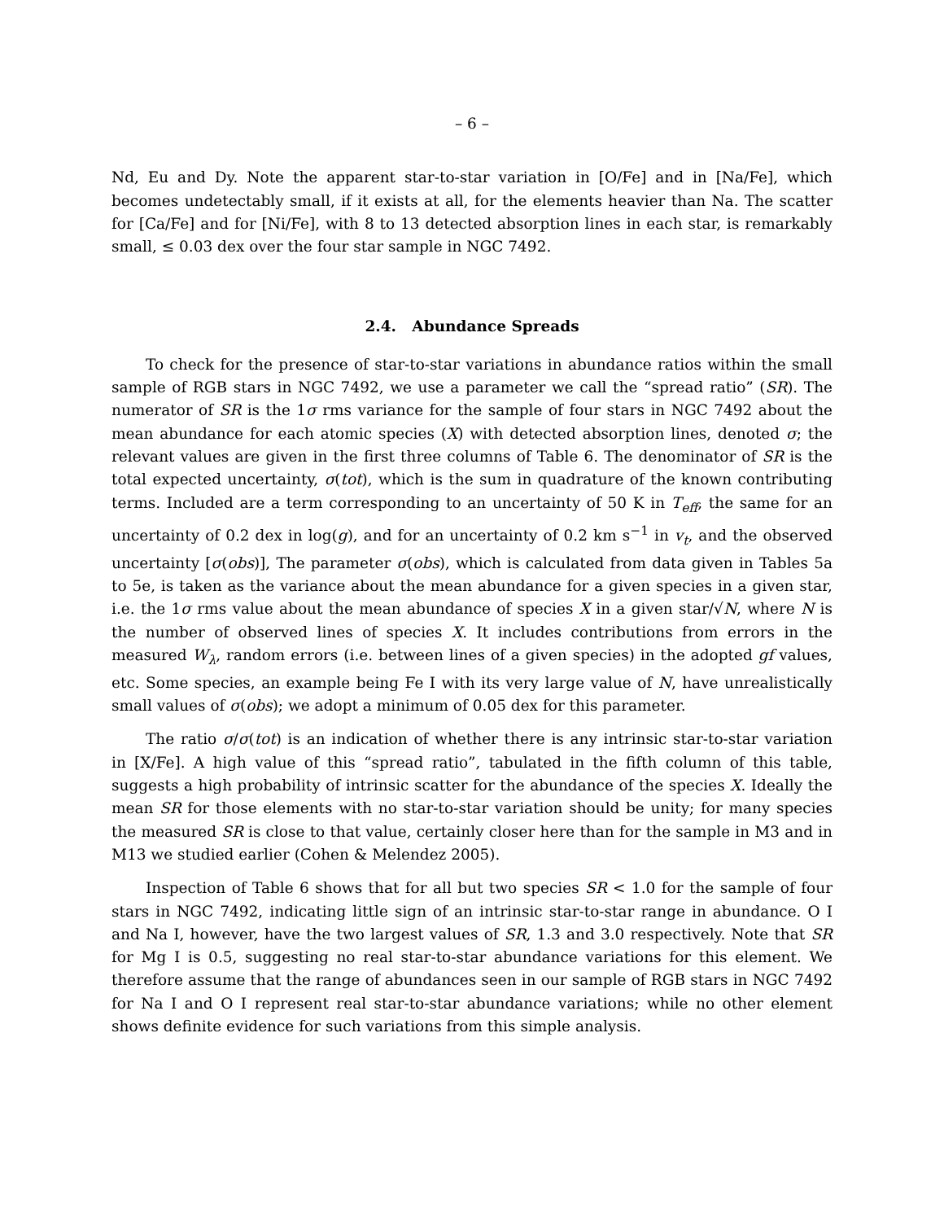– 6 –
Nd, Eu and Dy. Note the apparent star-to-star variation in [O/Fe] and in [Na/Fe], which becomes undetectably small, if it exists at all, for the elements heavier than Na. The scatter for [Ca/Fe] and for [Ni/Fe], with 8 to 13 detected absorption lines in each star, is remarkably small, ≤ 0.03 dex over the four star sample in NGC 7492.
2.4. Abundance Spreads
To check for the presence of star-to-star variations in abundance ratios within the small sample of RGB stars in NGC 7492, we use a parameter we call the “spread ratio” (SR). The numerator of SR is the 1σ rms variance for the sample of four stars in NGC 7492 about the mean abundance for each atomic species (X) with detected absorption lines, denoted σ; the relevant values are given in the first three columns of Table 6. The denominator of SR is the total expected uncertainty, σ(tot), which is the sum in quadrature of the known contributing terms. Included are a term corresponding to an uncertainty of 50 K in T<sub>eff</sub>, the same for an uncertainty of 0.2 dex in log(g), and for an uncertainty of 0.2 km s<sup>−1</sup> in v<sub>t</sub>, and the observed uncertainty [σ(obs)], The parameter σ(obs), which is calculated from data given in Tables 5a to 5e, is taken as the variance about the mean abundance for a given species in a given star, i.e. the 1σ rms value about the mean abundance of species X in a given star/√N, where N is the number of observed lines of species X. It includes contributions from errors in the measured W<sub>λ</sub>, random errors (i.e. between lines of a given species) in the adopted gf values, etc. Some species, an example being Fe I with its very large value of N, have unrealistically small values of σ(obs); we adopt a minimum of 0.05 dex for this parameter.
The ratio σ/σ(tot) is an indication of whether there is any intrinsic star-to-star variation in [X/Fe]. A high value of this “spread ratio”, tabulated in the fifth column of this table, suggests a high probability of intrinsic scatter for the abundance of the species X. Ideally the mean SR for those elements with no star-to-star variation should be unity; for many species the measured SR is close to that value, certainly closer here than for the sample in M3 and in M13 we studied earlier (Cohen & Melendez 2005).
Inspection of Table 6 shows that for all but two species SR < 1.0 for the sample of four stars in NGC 7492, indicating little sign of an intrinsic star-to-star range in abundance. O I and Na I, however, have the two largest values of SR, 1.3 and 3.0 respectively. Note that SR for Mg I is 0.5, suggesting no real star-to-star abundance variations for this element. We therefore assume that the range of abundances seen in our sample of RGB stars in NGC 7492 for Na I and O I represent real star-to-star abundance variations; while no other element shows definite evidence for such variations from this simple analysis.